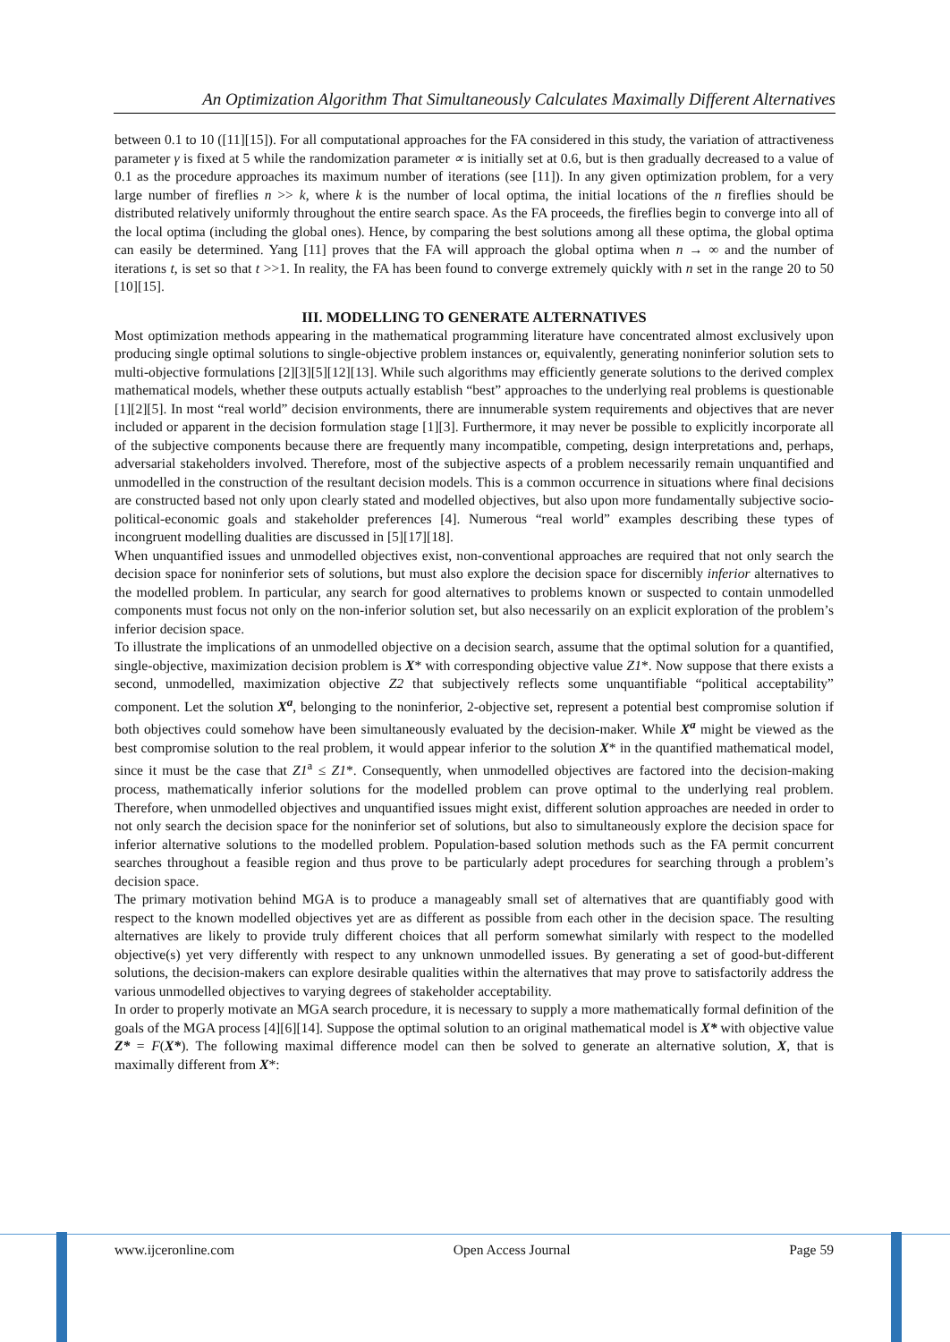An Optimization Algorithm That Simultaneously Calculates Maximally Different Alternatives
between 0.1 to 10 ([11][15]). For all computational approaches for the FA considered in this study, the variation of attractiveness parameter γ is fixed at 5 while the randomization parameter ∝ is initially set at 0.6, but is then gradually decreased to a value of 0.1 as the procedure approaches its maximum number of iterations (see [11]). In any given optimization problem, for a very large number of fireflies n >> k, where k is the number of local optima, the initial locations of the n fireflies should be distributed relatively uniformly throughout the entire search space. As the FA proceeds, the fireflies begin to converge into all of the local optima (including the global ones). Hence, by comparing the best solutions among all these optima, the global optima can easily be determined. Yang [11] proves that the FA will approach the global optima when n → ∞ and the number of iterations t, is set so that t >>1. In reality, the FA has been found to converge extremely quickly with n set in the range 20 to 50 [10][15].
III. MODELLING TO GENERATE ALTERNATIVES
Most optimization methods appearing in the mathematical programming literature have concentrated almost exclusively upon producing single optimal solutions to single-objective problem instances or, equivalently, generating noninferior solution sets to multi-objective formulations [2][3][5][12][13]. While such algorithms may efficiently generate solutions to the derived complex mathematical models, whether these outputs actually establish “best” approaches to the underlying real problems is questionable [1][2][5]. In most “real world” decision environments, there are innumerable system requirements and objectives that are never included or apparent in the decision formulation stage [1][3]. Furthermore, it may never be possible to explicitly incorporate all of the subjective components because there are frequently many incompatible, competing, design interpretations and, perhaps, adversarial stakeholders involved. Therefore, most of the subjective aspects of a problem necessarily remain unquantified and unmodelled in the construction of the resultant decision models. This is a common occurrence in situations where final decisions are constructed based not only upon clearly stated and modelled objectives, but also upon more fundamentally subjective socio-political-economic goals and stakeholder preferences [4]. Numerous “real world” examples describing these types of incongruent modelling dualities are discussed in [5][17][18].
When unquantified issues and unmodelled objectives exist, non-conventional approaches are required that not only search the decision space for noninferior sets of solutions, but must also explore the decision space for discernibly inferior alternatives to the modelled problem. In particular, any search for good alternatives to problems known or suspected to contain unmodelled components must focus not only on the non-inferior solution set, but also necessarily on an explicit exploration of the problem’s inferior decision space.
To illustrate the implications of an unmodelled objective on a decision search, assume that the optimal solution for a quantified, single-objective, maximization decision problem is X* with corresponding objective value Z1*. Now suppose that there exists a second, unmodelled, maximization objective Z2 that subjectively reflects some unquantifiable “political acceptability” component. Let the solution X<sup>a</sup>, belonging to the noninferior, 2-objective set, represent a potential best compromise solution if both objectives could somehow have been simultaneously evaluated by the decision-maker. While X<sup>a</sup> might be viewed as the best compromise solution to the real problem, it would appear inferior to the solution X* in the quantified mathematical model, since it must be the case that Z1<sup>a</sup> ≤ Z1*. Consequently, when unmodelled objectives are factored into the decision-making process, mathematically inferior solutions for the modelled problem can prove optimal to the underlying real problem. Therefore, when unmodelled objectives and unquantified issues might exist, different solution approaches are needed in order to not only search the decision space for the noninferior set of solutions, but also to simultaneously explore the decision space for inferior alternative solutions to the modelled problem. Population-based solution methods such as the FA permit concurrent searches throughout a feasible region and thus prove to be particularly adept procedures for searching through a problem’s decision space.
The primary motivation behind MGA is to produce a manageably small set of alternatives that are quantifiably good with respect to the known modelled objectives yet are as different as possible from each other in the decision space. The resulting alternatives are likely to provide truly different choices that all perform somewhat similarly with respect to the modelled objective(s) yet very differently with respect to any unknown unmodelled issues. By generating a set of good-but-different solutions, the decision-makers can explore desirable qualities within the alternatives that may prove to satisfactorily address the various unmodelled objectives to varying degrees of stakeholder acceptability.
In order to properly motivate an MGA search procedure, it is necessary to supply a more mathematically formal definition of the goals of the MGA process [4][6][14]. Suppose the optimal solution to an original mathematical model is X* with objective value Z* = F(X*). The following maximal difference model can then be solved to generate an alternative solution, X, that is maximally different from X*:
www.ijceronline.com Open Access Journal Page 59